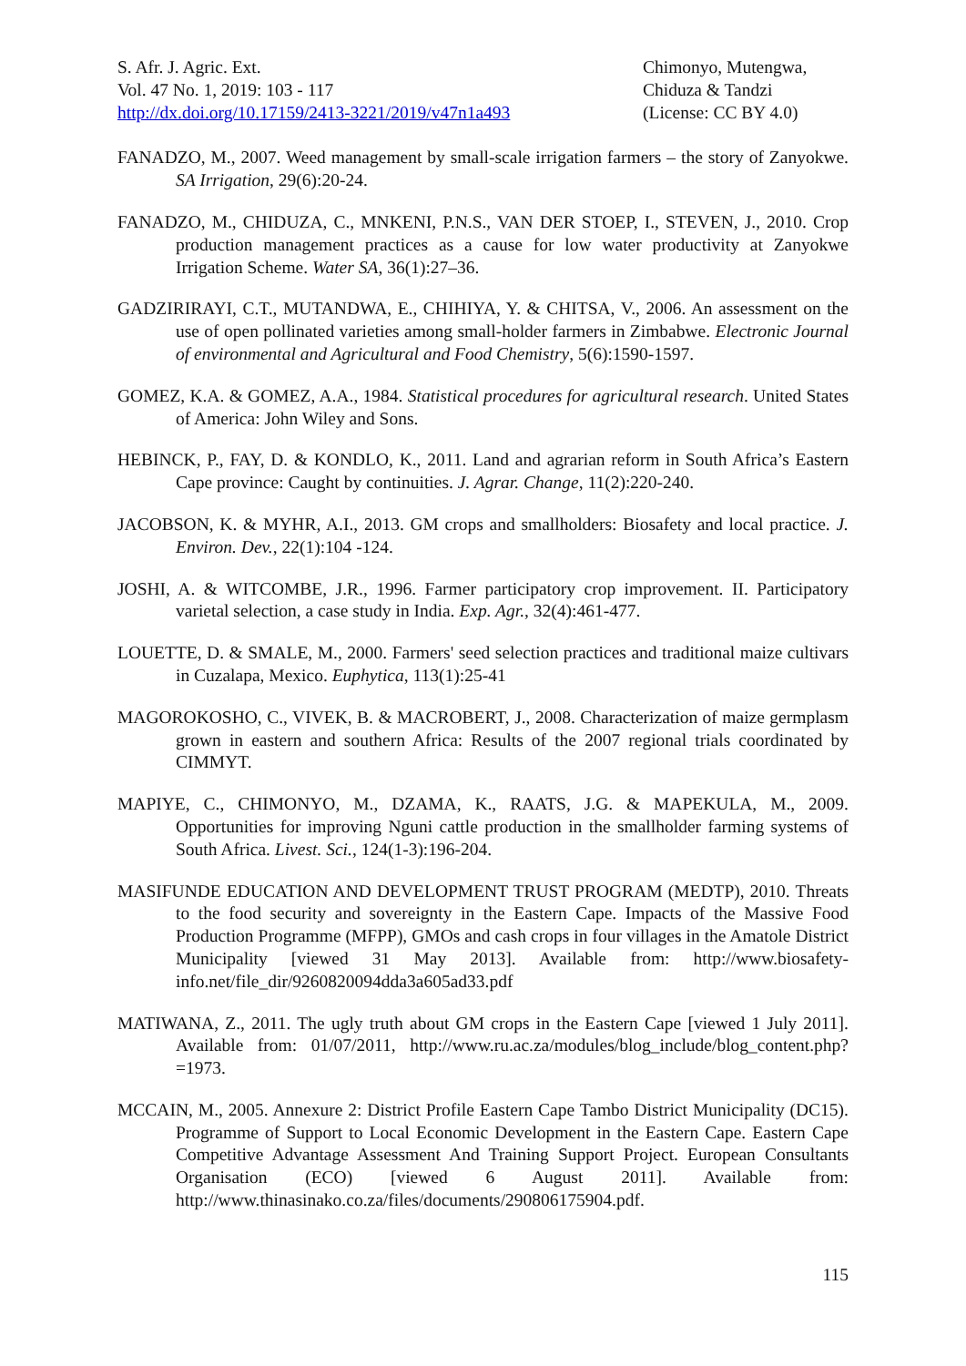S. Afr. J. Agric. Ext.
Vol. 47 No. 1, 2019: 103 - 117
http://dx.doi.org/10.17159/2413-3221/2019/v47n1a493
Chimonyo, Mutengwa, Chiduza & Tandzi
(License: CC BY 4.0)
FANADZO, M., 2007. Weed management by small-scale irrigation farmers – the story of Zanyokwe. SA Irrigation, 29(6):20-24.
FANADZO, M., CHIDUZA, C., MNKENI, P.N.S., VAN DER STOEP, I., STEVEN, J., 2010. Crop production management practices as a cause for low water productivity at Zanyokwe Irrigation Scheme. Water SA, 36(1):27–36.
GADZIRIRAYI, C.T., MUTANDWA, E., CHIHIYA, Y. & CHITSA, V., 2006. An assessment on the use of open pollinated varieties among small-holder farmers in Zimbabwe. Electronic Journal of environmental and Agricultural and Food Chemistry, 5(6):1590-1597.
GOMEZ, K.A. & GOMEZ, A.A., 1984. Statistical procedures for agricultural research. United States of America: John Wiley and Sons.
HEBINCK, P., FAY, D. & KONDLO, K., 2011. Land and agrarian reform in South Africa’s Eastern Cape province: Caught by continuities. J. Agrar. Change, 11(2):220-240.
JACOBSON, K. & MYHR, A.I., 2013. GM crops and smallholders: Biosafety and local practice. J. Environ. Dev., 22(1):104 -124.
JOSHI, A. & WITCOMBE, J.R., 1996. Farmer participatory crop improvement. II. Participatory varietal selection, a case study in India. Exp. Agr., 32(4):461-477.
LOUETTE, D. & SMALE, M., 2000. Farmers' seed selection practices and traditional maize cultivars in Cuzalapa, Mexico. Euphytica, 113(1):25-41
MAGOROKOSHO, C., VIVEK, B. & MACROBERT, J., 2008. Characterization of maize germplasm grown in eastern and southern Africa: Results of the 2007 regional trials coordinated by CIMMYT.
MAPIYE, C., CHIMONYO, M., DZAMA, K., RAATS, J.G. & MAPEKULA, M., 2009. Opportunities for improving Nguni cattle production in the smallholder farming systems of South Africa. Livest. Sci., 124(1-3):196-204.
MASIFUNDE EDUCATION AND DEVELOPMENT TRUST PROGRAM (MEDTP), 2010. Threats to the food security and sovereignty in the Eastern Cape. Impacts of the Massive Food Production Programme (MFPP), GMOs and cash crops in four villages in the Amatole District Municipality [viewed 31 May 2013]. Available from: http://www.biosafety-info.net/file_dir/9260820094dda3a605ad33.pdf
MATIWANA, Z., 2011. The ugly truth about GM crops in the Eastern Cape [viewed 1 July 2011]. Available from: 01/07/2011, http://www.ru.ac.za/modules/blog_include/blog_content.php?=1973.
MCCAIN, M., 2005. Annexure 2: District Profile Eastern Cape Tambo District Municipality (DC15). Programme of Support to Local Economic Development in the Eastern Cape. Eastern Cape Competitive Advantage Assessment And Training Support Project. European Consultants Organisation (ECO) [viewed 6 August 2011]. Available from: http://www.thinasinako.co.za/files/documents/290806175904.pdf.
115